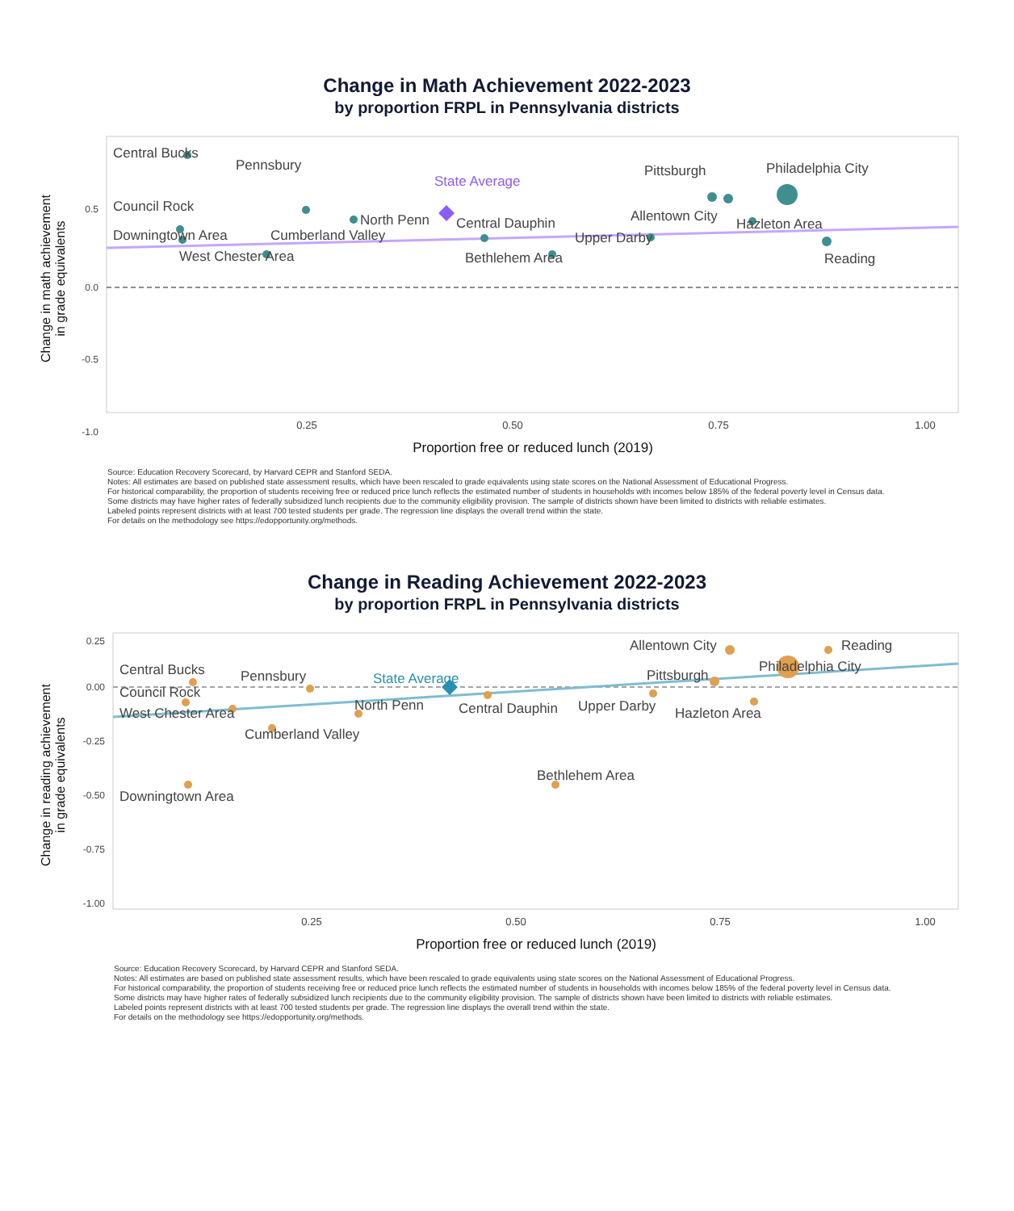Change in Math Achievement 2022-2023
by proportion FRPL in Pennsylvania districts
0.5
0.0
-0.5
-1.0
0.25
0.50
0.75
1.00
Proportion free or reduced lunch (2019)
Change in math achievement
in grade equivalents
Central Bucks
Pennsbury
Council Rock
North Penn
Central Dauphin
Downingtown Area
Cumberland Valley
West Chester Area
Bethlehem Area
Upper Darby
Allentown City
Pittsburgh
Hazleton Area
Philadelphia City
Reading
State Average
Source: Education Recovery Scorecard, by Harvard CEPR and Stanford SEDA.
Notes: All estimates are based on published state assessment results, which have been rescaled to grade equivalents using state scores on the National Assessment of Educational Progress.
For historical comparability, the proportion of students receiving free or reduced price lunch reflects the estimated number of students in households with incomes below 185% of the federal poverty level in Census data.
Some districts may have higher rates of federally subsidized lunch recipients due to the community eligibility provision. The sample of districts shown have been limited to districts with reliable estimates.
Labeled points represent districts with at least 700 tested students per grade. The regression line displays the overall trend within the state.
For details on the methodology see https://edopportunity.org/methods.
Change in Reading Achievement 2022-2023
by proportion FRPL in Pennsylvania districts
0.25
0.00
-0.25
-0.50
-0.75
-1.00
0.25
0.50
0.75
1.00
Proportion free or reduced lunch (2019)
Change in reading achievement
in grade equivalents
Central Bucks
Pennsbury
Council Rock
West Chester Area
North Penn
Central Dauphin
Cumberland Valley
Bethlehem Area
Downingtown Area
Upper Darby
Allentown City
Pittsburgh
Hazleton Area
Philadelphia City
Reading
State Average
Source: Education Recovery Scorecard, by Harvard CEPR and Stanford SEDA.
Notes: All estimates are based on published state assessment results, which have been rescaled to grade equivalents using state scores on the National Assessment of Educational Progress.
For historical comparability, the proportion of students receiving free or reduced price lunch reflects the estimated number of students in households with incomes below 185% of the federal poverty level in Census data.
Some districts may have higher rates of federally subsidized lunch recipients due to the community eligibility provision. The sample of districts shown have been limited to districts with reliable estimates.
Labeled points represent districts with at least 700 tested students per grade. The regression line displays the overall trend within the state.
For details on the methodology see https://edopportunity.org/methods.